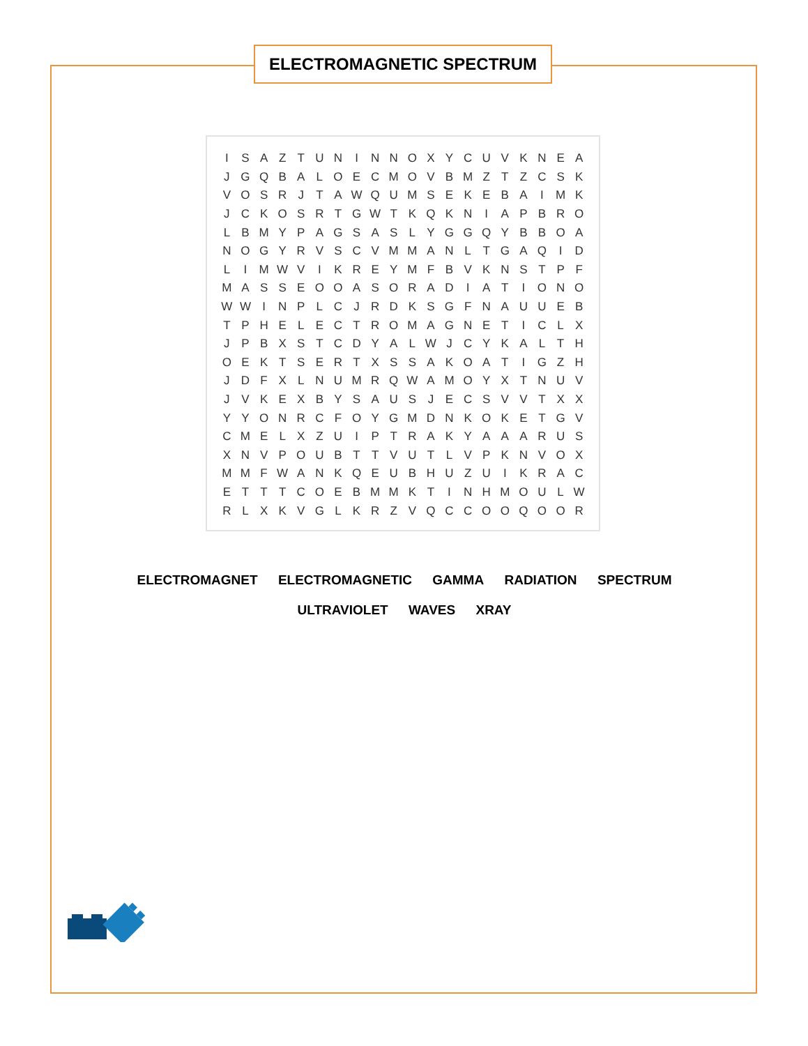ELECTROMAGNETIC SPECTRUM
| I | S | A | Z | T | U | N | I | N | N | O | X | Y | C | U | V | K | N | E | A |
| J | G | Q | B | A | L | O | E | C | M | O | V | B | M | Z | T | Z | C | S | K |
| V | O | S | R | J | T | A | W | Q | U | M | S | E | K | E | B | A | I | M | K |
| J | C | K | O | S | R | T | G | W | T | K | Q | K | N | I | A | P | B | R | O |
| L | B | M | Y | P | A | G | S | A | S | L | Y | G | G | Q | Y | B | B | O | A |
| N | O | G | Y | R | V | S | C | V | M | M | A | N | L | T | G | A | Q | I | D |
| L | I | M | W | V | I | K | R | E | Y | M | F | B | V | K | N | S | T | P | F |
| M | A | S | S | E | O | O | A | S | O | R | A | D | I | A | T | I | O | N | O |
| W | W | I | N | P | L | C | J | R | D | K | S | G | F | N | A | U | U | E | B |
| T | P | H | E | L | E | C | T | R | O | M | A | G | N | E | T | I | C | L | X |
| J | P | B | X | S | T | C | D | Y | A | L | W | J | C | Y | K | A | L | T | H |
| O | E | K | T | S | E | R | T | X | S | S | A | K | O | A | T | I | G | Z | H |
| J | D | F | X | L | N | U | M | R | Q | W | A | M | O | Y | X | T | N | U | V |
| J | V | K | E | X | B | Y | S | A | U | S | J | E | C | S | V | V | T | X | X |
| Y | Y | O | N | R | C | F | O | Y | G | M | D | N | K | O | K | E | T | G | V |
| C | M | E | L | X | Z | U | I | P | T | R | A | K | Y | A | A | A | R | U | S |
| X | N | V | P | O | U | B | T | T | V | U | T | L | V | P | K | N | V | O | X |
| M | M | F | W | A | N | K | Q | E | U | B | H | U | Z | U | I | K | R | A | C |
| E | T | T | T | C | O | E | B | M | M | K | T | I | N | H | M | O | U | L | W |
| R | L | X | K | V | G | L | K | R | Z | V | Q | C | C | O | O | Q | O | O | R |
ELECTROMAGNET ELECTROMAGNETIC GAMMA RADIATION SPECTRUM
ULTRAVIOLET WAVES XRAY